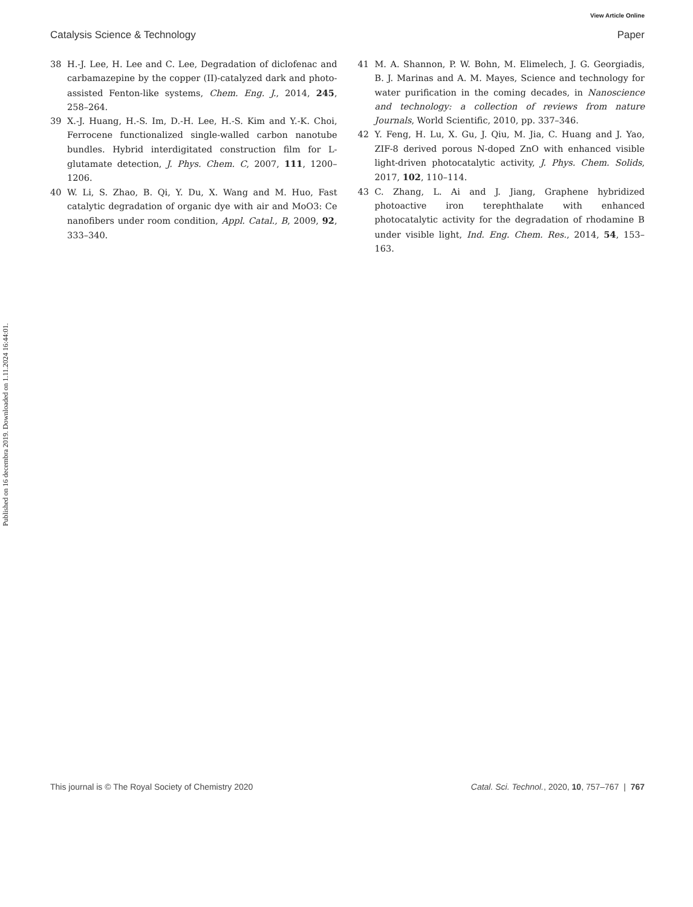View Article Online
Catalysis Science & Technology Paper
Published on 16 decembra 2019. Downloaded on 1.11.2024 16:44:01.
38 H.-J. Lee, H. Lee and C. Lee, Degradation of diclofenac and carbamazepine by the copper (II)-catalyzed dark and photo-assisted Fenton-like systems, Chem. Eng. J., 2014, 245, 258–264.
39 X.-J. Huang, H.-S. Im, D.-H. Lee, H.-S. Kim and Y.-K. Choi, Ferrocene functionalized single-walled carbon nanotube bundles. Hybrid interdigitated construction film for L-glutamate detection, J. Phys. Chem. C, 2007, 111, 1200–1206.
40 W. Li, S. Zhao, B. Qi, Y. Du, X. Wang and M. Huo, Fast catalytic degradation of organic dye with air and MoO3: Ce nanofibers under room condition, Appl. Catal., B, 2009, 92, 333–340.
41 M. A. Shannon, P. W. Bohn, M. Elimelech, J. G. Georgiadis, B. J. Marinas and A. M. Mayes, Science and technology for water purification in the coming decades, in Nanoscience and technology: a collection of reviews from nature Journals, World Scientific, 2010, pp. 337–346.
42 Y. Feng, H. Lu, X. Gu, J. Qiu, M. Jia, C. Huang and J. Yao, ZIF-8 derived porous N-doped ZnO with enhanced visible light-driven photocatalytic activity, J. Phys. Chem. Solids, 2017, 102, 110–114.
43 C. Zhang, L. Ai and J. Jiang, Graphene hybridized photoactive iron terephthalate with enhanced photocatalytic activity for the degradation of rhodamine B under visible light, Ind. Eng. Chem. Res., 2014, 54, 153–163.
This journal is © The Royal Society of Chemistry 2020 Catal. Sci. Technol., 2020, 10, 757–767 | 767